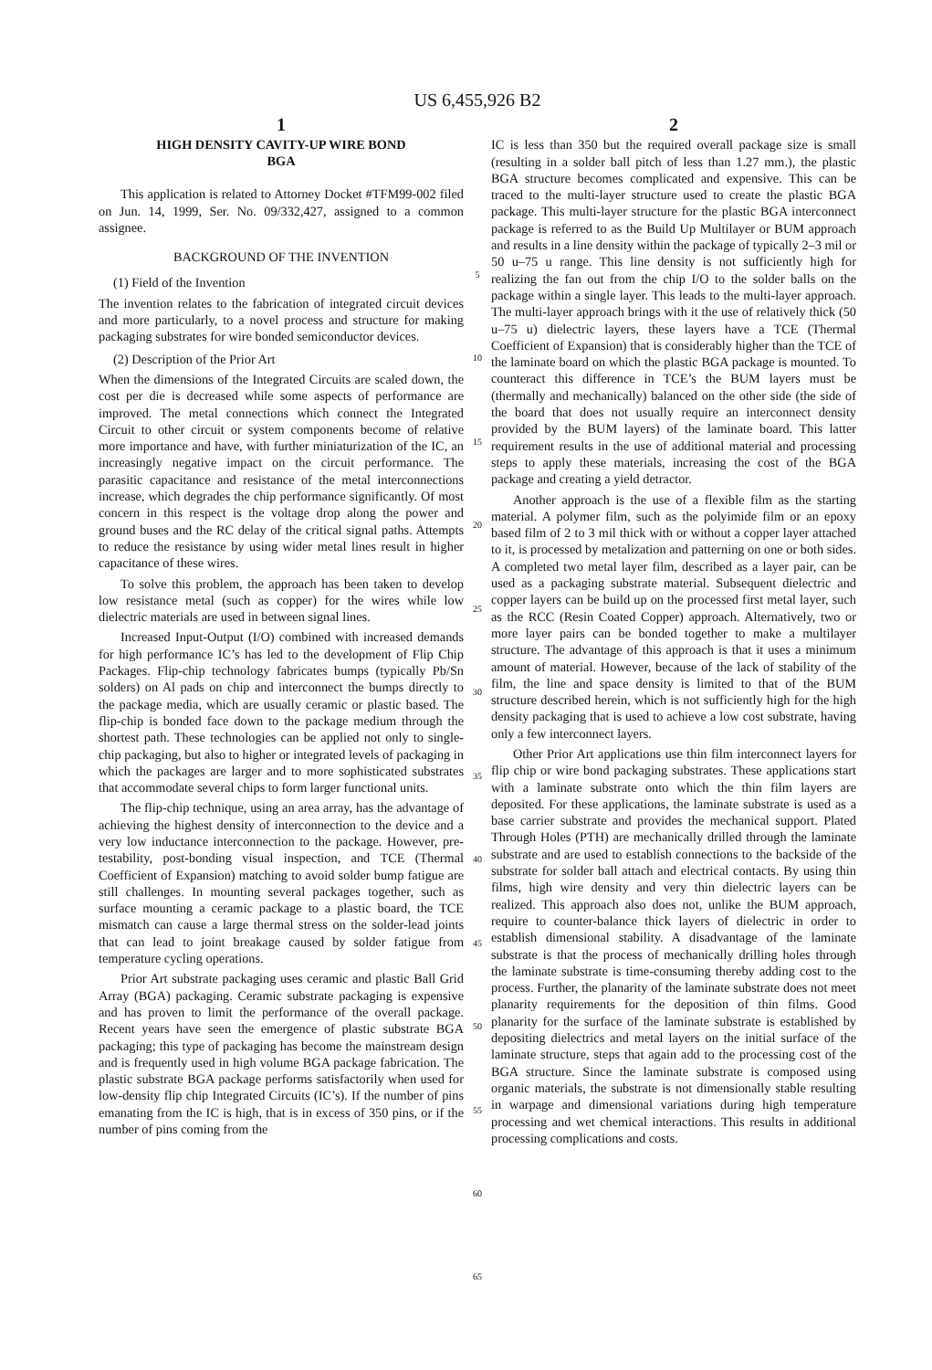US 6,455,926 B2
1
HIGH DENSITY CAVITY-UP WIRE BOND
BGA
This application is related to Attorney Docket #TFM99-002 filed on Jun. 14, 1999, Ser. No. 09/332,427, assigned to a common assignee.
BACKGROUND OF THE INVENTION
(1) Field of the Invention
The invention relates to the fabrication of integrated circuit devices and more particularly, to a novel process and structure for making packaging substrates for wire bonded semiconductor devices.
(2) Description of the Prior Art
When the dimensions of the Integrated Circuits are scaled down, the cost per die is decreased while some aspects of performance are improved. The metal connections which connect the Integrated Circuit to other circuit or system components become of relative more importance and have, with further miniaturization of the IC, an increasingly negative impact on the circuit performance. The parasitic capacitance and resistance of the metal interconnections increase, which degrades the chip performance significantly. Of most concern in this respect is the voltage drop along the power and ground buses and the RC delay of the critical signal paths. Attempts to reduce the resistance by using wider metal lines result in higher capacitance of these wires.
To solve this problem, the approach has been taken to develop low resistance metal (such as copper) for the wires while low dielectric materials are used in between signal lines.
Increased Input-Output (I/O) combined with increased demands for high performance IC’s has led to the development of Flip Chip Packages. Flip-chip technology fabricates bumps (typically Pb/Sn solders) on Al pads on chip and interconnect the bumps directly to the package media, which are usually ceramic or plastic based. The flip-chip is bonded face down to the package medium through the shortest path. These technologies can be applied not only to single-chip packaging, but also to higher or integrated levels of packaging in which the packages are larger and to more sophisticated substrates that accommodate several chips to form larger functional units.
The flip-chip technique, using an area array, has the advantage of achieving the highest density of interconnection to the device and a very low inductance interconnection to the package. However, pre-testability, post-bonding visual inspection, and TCE (Thermal Coefficient of Expansion) matching to avoid solder bump fatigue are still challenges. In mounting several packages together, such as surface mounting a ceramic package to a plastic board, the TCE mismatch can cause a large thermal stress on the solder-lead joints that can lead to joint breakage caused by solder fatigue from temperature cycling operations.
Prior Art substrate packaging uses ceramic and plastic Ball Grid Array (BGA) packaging. Ceramic substrate packaging is expensive and has proven to limit the performance of the overall package. Recent years have seen the emergence of plastic substrate BGA packaging; this type of packaging has become the mainstream design and is frequently used in high volume BGA package fabrication. The plastic substrate BGA package performs satisfactorily when used for low-density flip chip Integrated Circuits (IC’s). If the number of pins emanating from the IC is high, that is in excess of 350 pins, or if the number of pins coming from the
5
10
15
20
25
30
35
40
45
50
55
60
65
2
IC is less than 350 but the required overall package size is small (resulting in a solder ball pitch of less than 1.27 mm.), the plastic BGA structure becomes complicated and expensive. This can be traced to the multi-layer structure used to create the plastic BGA package. This multi-layer structure for the plastic BGA interconnect package is referred to as the Build Up Multilayer or BUM approach and results in a line density within the package of typically 2–3 mil or 50 u–75 u range. This line density is not sufficiently high for realizing the fan out from the chip I/O to the solder balls on the package within a single layer. This leads to the multi-layer approach. The multi-layer approach brings with it the use of relatively thick (50 u–75 u) dielectric layers, these layers have a TCE (Thermal Coefficient of Expansion) that is considerably higher than the TCE of the laminate board on which the plastic BGA package is mounted. To counteract this difference in TCE’s the BUM layers must be (thermally and mechanically) balanced on the other side (the side of the board that does not usually require an interconnect density provided by the BUM layers) of the laminate board. This latter requirement results in the use of additional material and processing steps to apply these materials, increasing the cost of the BGA package and creating a yield detractor.
Another approach is the use of a flexible film as the starting material. A polymer film, such as the polyimide film or an epoxy based film of 2 to 3 mil thick with or without a copper layer attached to it, is processed by metalization and patterning on one or both sides. A completed two metal layer film, described as a layer pair, can be used as a packaging substrate material. Subsequent dielectric and copper layers can be build up on the processed first metal layer, such as the RCC (Resin Coated Copper) approach. Alternatively, two or more layer pairs can be bonded together to make a multilayer structure. The advantage of this approach is that it uses a minimum amount of material. However, because of the lack of stability of the film, the line and space density is limited to that of the BUM structure described herein, which is not sufficiently high for the high density packaging that is used to achieve a low cost substrate, having only a few interconnect layers.
Other Prior Art applications use thin film interconnect layers for flip chip or wire bond packaging substrates. These applications start with a laminate substrate onto which the thin film layers are deposited. For these applications, the laminate substrate is used as a base carrier substrate and provides the mechanical support. Plated Through Holes (PTH) are mechanically drilled through the laminate substrate and are used to establish connections to the backside of the substrate for solder ball attach and electrical contacts. By using thin films, high wire density and very thin dielectric layers can be realized. This approach also does not, unlike the BUM approach, require to counter-balance thick layers of dielectric in order to establish dimensional stability. A disadvantage of the laminate substrate is that the process of mechanically drilling holes through the laminate substrate is time-consuming thereby adding cost to the process. Further, the planarity of the laminate substrate does not meet planarity requirements for the deposition of thin films. Good planarity for the surface of the laminate substrate is established by depositing dielectrics and metal layers on the initial surface of the laminate structure, steps that again add to the processing cost of the BGA structure. Since the laminate substrate is composed using organic materials, the substrate is not dimensionally stable resulting in warpage and dimensional variations during high temperature processing and wet chemical interactions. This results in additional processing complications and costs.